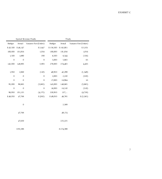EXHIBIT C
| Special Revenue Funds | | | | Totals | | |
| --- | --- | --- | --- | --- | --- | --- |
| Budget | Actual | Variance Fav/(Unfav) | | Budget | Actual | Variance Fav/(Unfav) |
| $ 43,500 | $ 46,147 | $ 2,647 | | $ 158,500 | $ 162,001 | $ 3,501 |
| 100,000 | 101,056 | 1,056 | | 100,000 | 101,056 | 1,056 |
| 1,500 | 1,690 | 190 | | 6,500 | 6,344 | (156) |
| 0 | 0 | 0 | | 5,000 | 5,063 | 63 |
| 145,000 | 148,893 | 3,893 | | 270,000 | 274,463 | 4,463 |
| 1,950 | 2,060 | (110) | | 40,950 | 42,299 | (1,349) |
| 0 | 0 | 0 | | 2,000 | 2,220 | (220) |
| 0 | 0 | 0 | | 17,000 | 16,984 | 16 |
| 95,000 | 98,865 | (3,865) | | 145,000 | 148,865 | (3,865) |
| 0 | 0 | 0 | | 16,000 | 16,310 | (310) |
| 96,950 | 101,125 | (4,175) | | 220,950 | 227,... | (4,728) |
| $ 48,050 | 47,768 | $ (282) | | $ 49,050 | 46,785 | $ (2,265) |
| | 0 | | | | 2,389 | |
| | 47,768 | | | | 49,174 | |
| | 47,630 | | | | 225,225 | |
| | $ 95,398 | | | | $ 274,399 | |
7